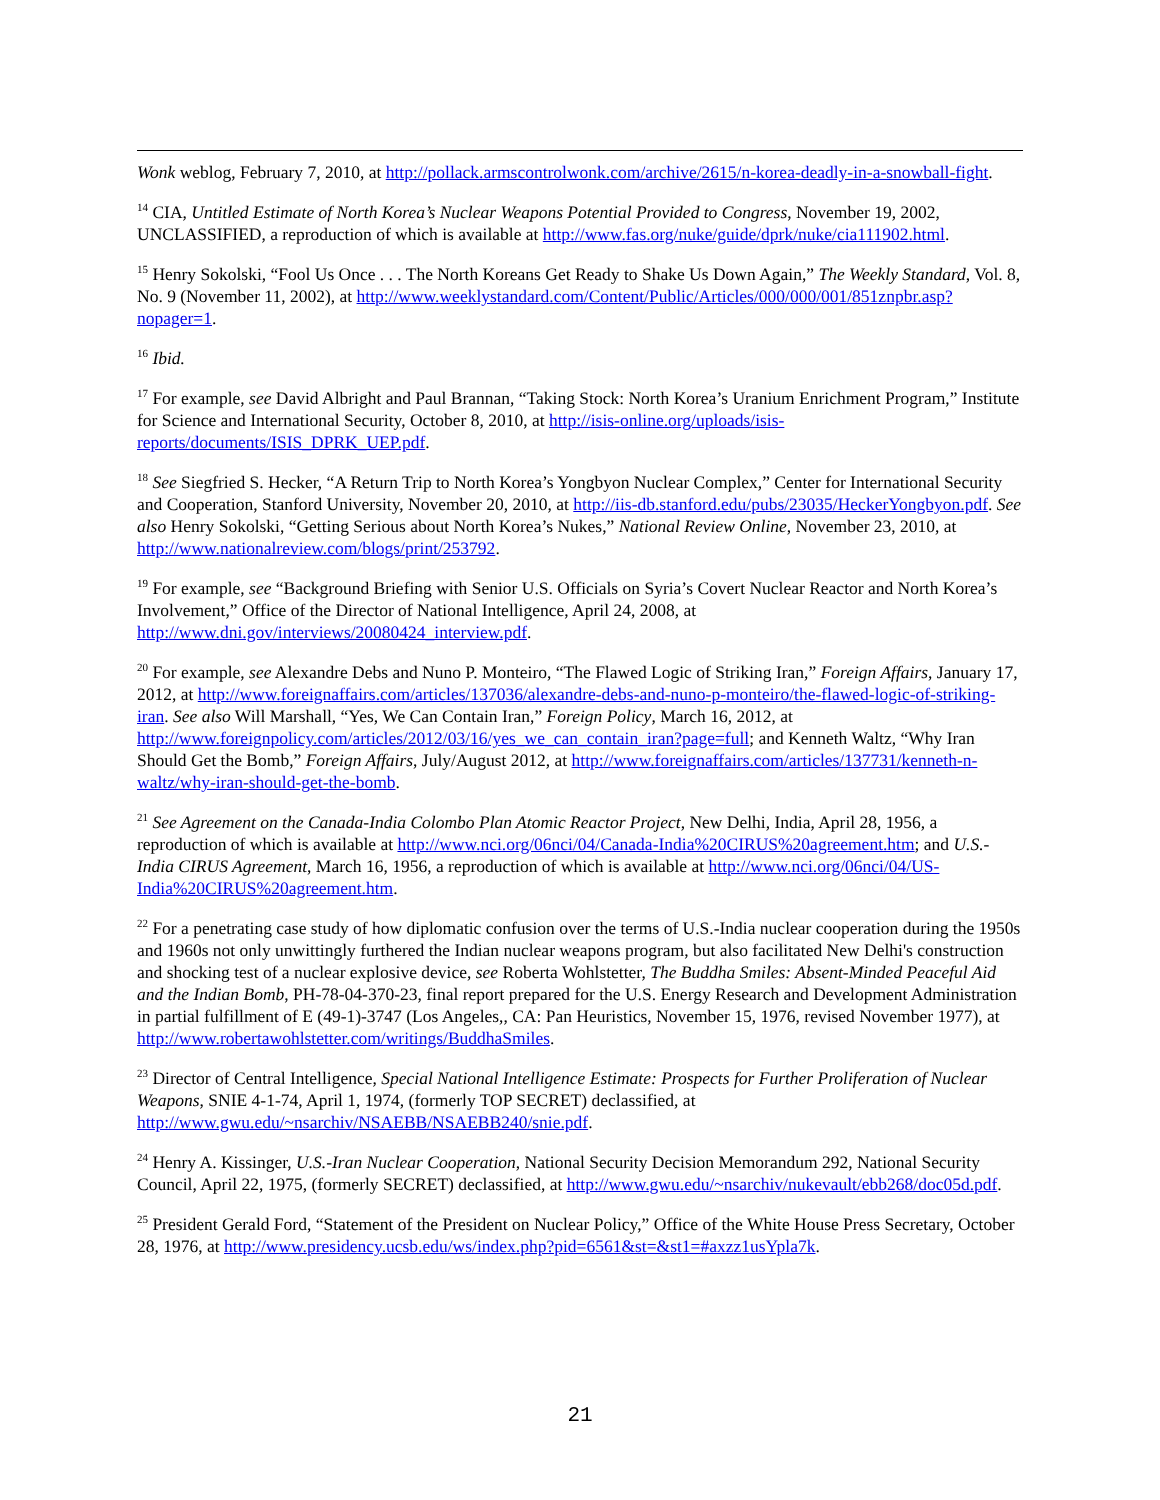Wonk weblog, February 7, 2010, at http://pollack.armscontrolwonk.com/archive/2615/n-korea-deadly-in-a-snowball-fight.
<sup>14</sup> CIA, Untitled Estimate of North Korea’s Nuclear Weapons Potential Provided to Congress, November 19, 2002, UNCLASSIFIED, a reproduction of which is available at http://www.fas.org/nuke/guide/dprk/nuke/cia111902.html.
<sup>15</sup> Henry Sokolski, “Fool Us Once . . . The North Koreans Get Ready to Shake Us Down Again,” The Weekly Standard, Vol. 8, No. 9 (November 11, 2002), at http://www.weeklystandard.com/Content/Public/Articles/000/000/001/851znpbr.asp?nopager=1.
<sup>16</sup> Ibid.
<sup>17</sup> For example, see David Albright and Paul Brannan, “Taking Stock: North Korea’s Uranium Enrichment Program,” Institute for Science and International Security, October 8, 2010, at http://isis-online.org/uploads/isis-reports/documents/ISIS_DPRK_UEP.pdf.
<sup>18</sup> See Siegfried S. Hecker, “A Return Trip to North Korea’s Yongbyon Nuclear Complex,” Center for International Security and Cooperation, Stanford University, November 20, 2010, at http://iis-db.stanford.edu/pubs/23035/HeckerYongbyon.pdf. See also Henry Sokolski, “Getting Serious about North Korea’s Nukes,” National Review Online, November 23, 2010, at http://www.nationalreview.com/blogs/print/253792.
<sup>19</sup> For example, see “Background Briefing with Senior U.S. Officials on Syria’s Covert Nuclear Reactor and North Korea’s Involvement,” Office of the Director of National Intelligence, April 24, 2008, at http://www.dni.gov/interviews/20080424_interview.pdf.
<sup>20</sup> For example, see Alexandre Debs and Nuno P. Monteiro, “The Flawed Logic of Striking Iran,” Foreign Affairs, January 17, 2012, at http://www.foreignaffairs.com/articles/137036/alexandre-debs-and-nuno-p-monteiro/the-flawed-logic-of-striking-iran. See also Will Marshall, “Yes, We Can Contain Iran,” Foreign Policy, March 16, 2012, at http://www.foreignpolicy.com/articles/2012/03/16/yes_we_can_contain_iran?page=full; and Kenneth Waltz, “Why Iran Should Get the Bomb,” Foreign Affairs, July/August 2012, at http://www.foreignaffairs.com/articles/137731/kenneth-n-waltz/why-iran-should-get-the-bomb.
<sup>21</sup> See Agreement on the Canada-India Colombo Plan Atomic Reactor Project, New Delhi, India, April 28, 1956, a reproduction of which is available at http://www.nci.org/06nci/04/Canada-India%20CIRUS%20agreement.htm; and U.S.-India CIRUS Agreement, March 16, 1956, a reproduction of which is available at http://www.nci.org/06nci/04/US-India%20CIRUS%20agreement.htm.
<sup>22</sup> For a penetrating case study of how diplomatic confusion over the terms of U.S.-India nuclear cooperation during the 1950s and 1960s not only unwittingly furthered the Indian nuclear weapons program, but also facilitated New Delhi's construction and shocking test of a nuclear explosive device, see Roberta Wohlstetter, The Buddha Smiles: Absent-Minded Peaceful Aid and the Indian Bomb, PH-78-04-370-23, final report prepared for the U.S. Energy Research and Development Administration in partial fulfillment of E (49-1)-3747 (Los Angeles,, CA: Pan Heuristics, November 15, 1976, revised November 1977), at http://www.robertawohlstetter.com/writings/BuddhaSmiles.
<sup>23</sup> Director of Central Intelligence, Special National Intelligence Estimate: Prospects for Further Proliferation of Nuclear Weapons, SNIE 4-1-74, April 1, 1974, (formerly TOP SECRET) declassified, at http://www.gwu.edu/~nsarchiv/NSAEBB/NSAEBB240/snie.pdf.
<sup>24</sup> Henry A. Kissinger, U.S.-Iran Nuclear Cooperation, National Security Decision Memorandum 292, National Security Council, April 22, 1975, (formerly SECRET) declassified, at http://www.gwu.edu/~nsarchiv/nukevault/ebb268/doc05d.pdf.
<sup>25</sup> President Gerald Ford, “Statement of the President on Nuclear Policy,” Office of the White House Press Secretary, October 28, 1976, at http://www.presidency.ucsb.edu/ws/index.php?pid=6561&st=&st1=#axzz1usYpla7k.
21